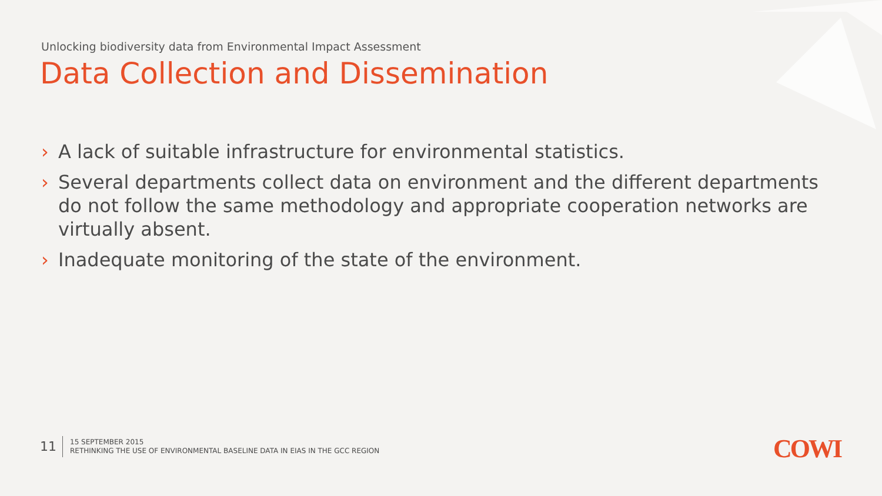Unlocking biodiversity data from Environmental Impact Assessment
Data Collection and Dissemination
› A lack of suitable infrastructure for environmental statistics.
› Several departments collect data on environment and the different departments do not follow the same methodology and appropriate cooperation networks are virtually absent.
› Inadequate monitoring of the state of the environment.
11
15 SEPTEMBER 2015
RETHINKING THE USE OF ENVIRONMENTAL BASELINE DATA IN EIAS IN THE GCC REGION
COWI